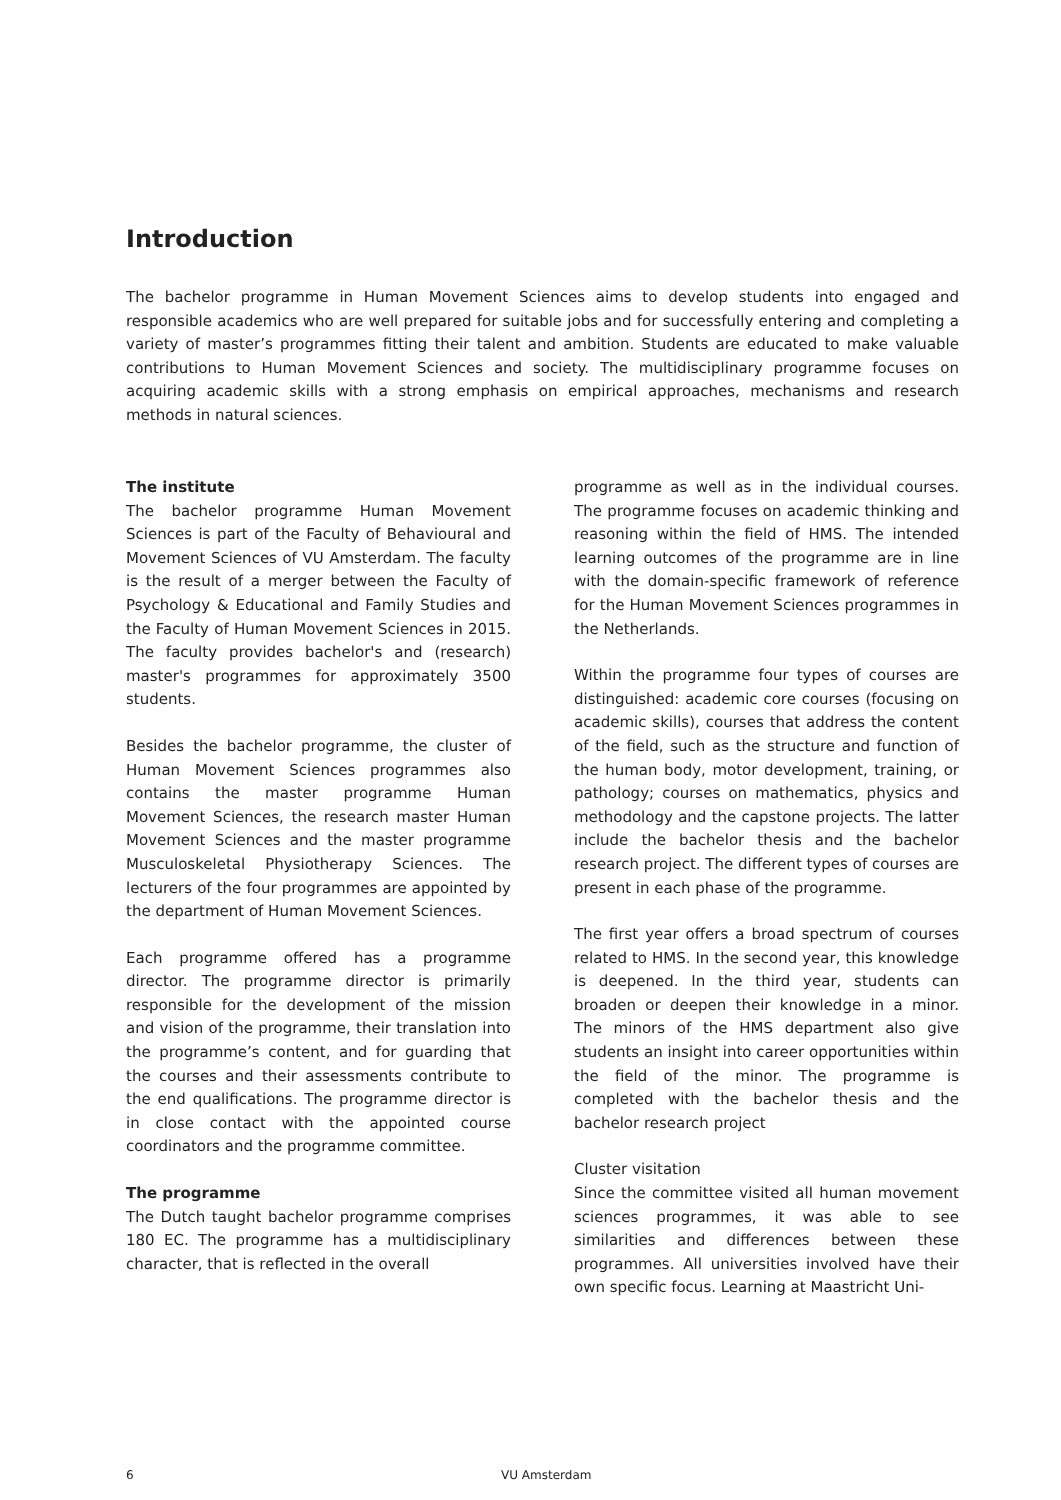Introduction
The bachelor programme in Human Movement Sciences aims to develop students into engaged and responsible academics who are well prepared for suitable jobs and for successfully entering and completing a variety of master’s programmes fitting their talent and ambition. Students are educated to make valuable contributions to Human Movement Sciences and society. The multidisciplinary programme focuses on acquiring academic skills with a strong emphasis on empirical approaches, mechanisms and research methods in natural sciences.
The institute
The bachelor programme Human Movement Sciences is part of the Faculty of Behavioural and Movement Sciences of VU Amsterdam. The faculty is the result of a merger between the Faculty of Psychology & Educational and Family Studies and the Faculty of Human Movement Sciences in 2015. The faculty provides bachelor's and (research) master's programmes for approximately 3500 students.
Besides the bachelor programme, the cluster of Human Movement Sciences programmes also contains the master programme Human Movement Sciences, the research master Human Movement Sciences and the master programme Musculoskeletal Physiotherapy Sciences. The lecturers of the four programmes are appointed by the department of Human Movement Sciences.
Each programme offered has a programme director. The programme director is primarily responsible for the development of the mission and vision of the programme, their translation into the programme’s content, and for guarding that the courses and their assessments contribute to the end qualifications. The programme director is in close contact with the appointed course coordinators and the programme committee.
The programme
The Dutch taught bachelor programme comprises 180 EC. The programme has a multidisciplinary character, that is reflected in the overall
programme as well as in the individual courses. The programme focuses on academic thinking and reasoning within the field of HMS. The intended learning outcomes of the programme are in line with the domain-specific framework of reference for the Human Movement Sciences programmes in the Netherlands.
Within the programme four types of courses are distinguished: academic core courses (focusing on academic skills), courses that address the content of the field, such as the structure and function of the human body, motor development, training, or pathology; courses on mathematics, physics and methodology and the capstone projects. The latter include the bachelor thesis and the bachelor research project. The different types of courses are present in each phase of the programme.
The first year offers a broad spectrum of courses related to HMS. In the second year, this knowledge is deepened. In the third year, students can broaden or deepen their knowledge in a minor. The minors of the HMS department also give students an insight into career opportunities within the field of the minor. The programme is completed with the bachelor thesis and the bachelor research project
Cluster visitation
Since the committee visited all human movement sciences programmes, it was able to see similarities and differences between these programmes. All universities involved have their own specific focus. Learning at Maastricht Uni-
6 VU Amsterdam